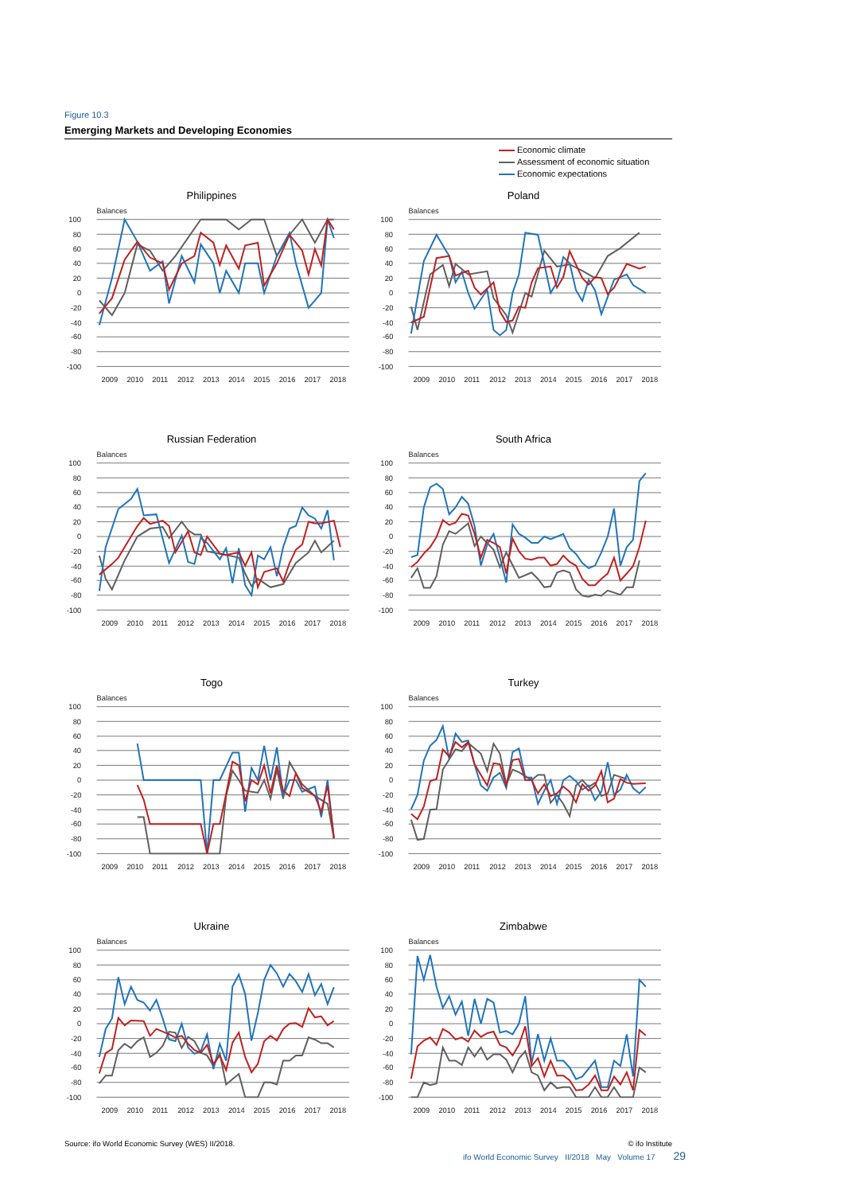Figure 10.3
Emerging Markets and Developing Economies
Economic climate
Assessment of economic situation
Economic expectations
Philippines
Balances
100
80
60
40
20
0
-20
-40
-60
-80
-100
2009
2010
2011
2012
2013
2014
2015
2016
2017
2018
Poland
Balances
100
80
60
40
20
0
-20
-40
-60
-80
-100
2009
2010
2011
2012
2013
2014
2015
2016
2017
2018
Russian Federation
Balances
100
80
60
40
20
0
-20
-40
-60
-80
-100
2009
2010
2011
2012
2013
2014
2015
2016
2017
2018
South Africa
Balances
100
80
60
40
20
0
-20
-40
-60
-80
-100
2009
2010
2011
2012
2013
2014
2015
2016
2017
2018
Togo
Balances
100
80
60
40
20
0
-20
-40
-60
-80
-100
2009
2010
2011
2012
2013
2014
2015
2016
2017
2018
Turkey
Balances
100
80
60
40
20
0
-20
-40
-60
-80
-100
2009
2010
2011
2012
2013
2014
2015
2016
2017
2018
Ukraine
Balances
100
80
60
40
20
0
-20
-40
-60
-80
-100
2009
2010
2011
2012
2013
2014
2015
2016
2017
2018
Zimbabwe
Balances
100
80
60
40
20
0
-20
-40
-60
-80
-100
2009
2010
2011
2012
2013
2014
2015
2016
2017
2018
Source: ifo World Economic Survey (WES) II/2018. © ifo Institute
ifo World Economic Survey II/2018 May Volume 17 29